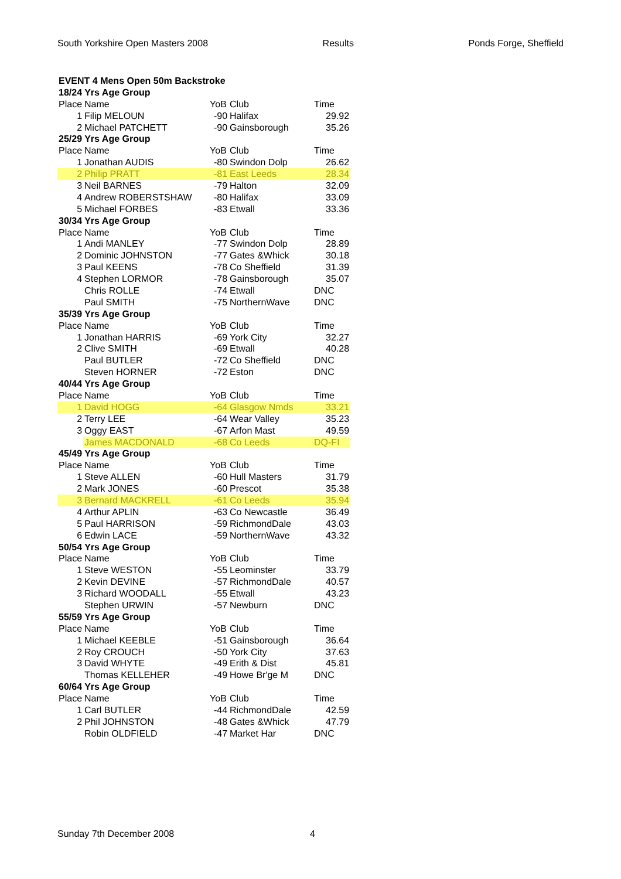South Yorkshire Open Masters 2008 Results Ponds Forge, Sheffield
| EVENT 4 Mens Open 50m Backstroke | | | | |
| 18/24 Yrs Age Group | | | | |
| Place | Name | YoB | Club | Time |
| 1 | Filip MELOUN | -90 | Halifax | 29.92 |
| 2 | Michael PATCHETT | -90 | Gainsborough | 35.26 |
| 25/29 Yrs Age Group | | | | |
| Place | Name | YoB | Club | Time |
| 1 | Jonathan AUDIS | -80 | Swindon Dolp | 26.62 |
| 2 | Philip PRATT | -81 | East Leeds | 28.34 |
| 3 | Neil BARNES | -79 | Halton | 32.09 |
| 4 | Andrew ROBERSTSHAW | -80 | Halifax | 33.09 |
| 5 | Michael FORBES | -83 | Etwall | 33.36 |
| 30/34 Yrs Age Group | | | | |
| Place | Name | YoB | Club | Time |
| 1 | Andi MANLEY | -77 | Swindon Dolp | 28.89 |
| 2 | Dominic JOHNSTON | -77 | Gates &Whick | 30.18 |
| 3 | Paul KEENS | -78 | Co Sheffield | 31.39 |
| 4 | Stephen LORMOR | -78 | Gainsborough | 35.07 |
| | Chris ROLLE | -74 | Etwall | DNC |
| | Paul SMITH | -75 | NorthernWave | DNC |
| 35/39 Yrs Age Group | | | | |
| Place | Name | YoB | Club | Time |
| 1 | Jonathan HARRIS | -69 | York City | 32.27 |
| 2 | Clive SMITH | -69 | Etwall | 40.28 |
| | Paul BUTLER | -72 | Co Sheffield | DNC |
| | Steven HORNER | -72 | Eston | DNC |
| 40/44 Yrs Age Group | | | | |
| Place | Name | YoB | Club | Time |
| 1 | David HOGG | -64 | Glasgow Nmds | 33.21 |
| 2 | Terry LEE | -64 | Wear Valley | 35.23 |
| 3 | Oggy EAST | -67 | Arfon Mast | 49.59 |
| | James MACDONALD | -68 | Co Leeds | DQ-FI |
| 45/49 Yrs Age Group | | | | |
| Place | Name | YoB | Club | Time |
| 1 | Steve ALLEN | -60 | Hull Masters | 31.79 |
| 2 | Mark JONES | -60 | Prescot | 35.38 |
| 3 | Bernard MACKRELL | -61 | Co Leeds | 35.94 |
| 4 | Arthur APLIN | -63 | Co Newcastle | 36.49 |
| 5 | Paul HARRISON | -59 | RichmondDale | 43.03 |
| 6 | Edwin LACE | -59 | NorthernWave | 43.32 |
| 50/54 Yrs Age Group | | | | |
| Place | Name | YoB | Club | Time |
| 1 | Steve WESTON | -55 | Leominster | 33.79 |
| 2 | Kevin DEVINE | -57 | RichmondDale | 40.57 |
| 3 | Richard WOODALL | -55 | Etwall | 43.23 |
| | Stephen URWIN | -57 | Newburn | DNC |
| 55/59 Yrs Age Group | | | | |
| Place | Name | YoB | Club | Time |
| 1 | Michael KEEBLE | -51 | Gainsborough | 36.64 |
| 2 | Roy CROUCH | -50 | York City | 37.63 |
| 3 | David WHYTE | -49 | Erith & Dist | 45.81 |
| | Thomas KELLEHER | -49 | Howe Br'ge M | DNC |
| 60/64 Yrs Age Group | | | | |
| Place | Name | YoB | Club | Time |
| 1 | Carl BUTLER | -44 | RichmondDale | 42.59 |
| 2 | Phil JOHNSTON | -48 | Gates &Whick | 47.79 |
| | Robin OLDFIELD | -47 | Market Har | DNC |
Sunday 7th December 2008 4